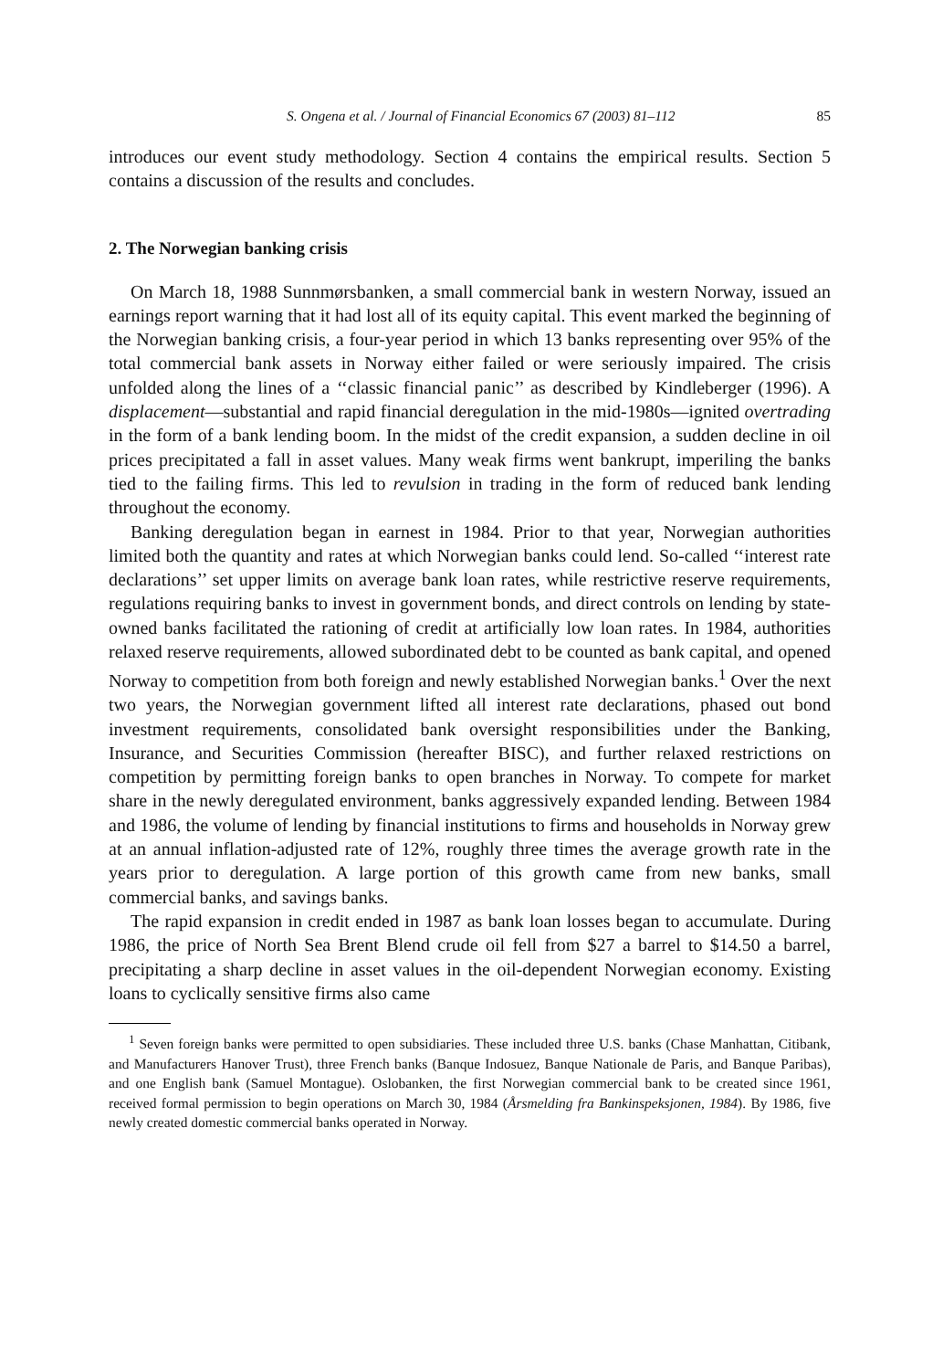S. Ongena et al. / Journal of Financial Economics 67 (2003) 81–112 85
introduces our event study methodology. Section 4 contains the empirical results. Section 5 contains a discussion of the results and concludes.
2. The Norwegian banking crisis
On March 18, 1988 Sunnmørsbanken, a small commercial bank in western Norway, issued an earnings report warning that it had lost all of its equity capital. This event marked the beginning of the Norwegian banking crisis, a four-year period in which 13 banks representing over 95% of the total commercial bank assets in Norway either failed or were seriously impaired. The crisis unfolded along the lines of a ‘‘classic financial panic’’ as described by Kindleberger (1996). A displacement—substantial and rapid financial deregulation in the mid-1980s—ignited overtrading in the form of a bank lending boom. In the midst of the credit expansion, a sudden decline in oil prices precipitated a fall in asset values. Many weak firms went bankrupt, imperiling the banks tied to the failing firms. This led to revulsion in trading in the form of reduced bank lending throughout the economy.
Banking deregulation began in earnest in 1984. Prior to that year, Norwegian authorities limited both the quantity and rates at which Norwegian banks could lend. So-called ‘‘interest rate declarations’’ set upper limits on average bank loan rates, while restrictive reserve requirements, regulations requiring banks to invest in government bonds, and direct controls on lending by state-owned banks facilitated the rationing of credit at artificially low loan rates. In 1984, authorities relaxed reserve requirements, allowed subordinated debt to be counted as bank capital, and opened Norway to competition from both foreign and newly established Norwegian banks.<sup>1</sup> Over the next two years, the Norwegian government lifted all interest rate declarations, phased out bond investment requirements, consolidated bank oversight responsibilities under the Banking, Insurance, and Securities Commission (hereafter BISC), and further relaxed restrictions on competition by permitting foreign banks to open branches in Norway. To compete for market share in the newly deregulated environment, banks aggressively expanded lending. Between 1984 and 1986, the volume of lending by financial institutions to firms and households in Norway grew at an annual inflation-adjusted rate of 12%, roughly three times the average growth rate in the years prior to deregulation. A large portion of this growth came from new banks, small commercial banks, and savings banks.
The rapid expansion in credit ended in 1987 as bank loan losses began to accumulate. During 1986, the price of North Sea Brent Blend crude oil fell from $27 a barrel to $14.50 a barrel, precipitating a sharp decline in asset values in the oil-dependent Norwegian economy. Existing loans to cyclically sensitive firms also came
<sup>1</sup> Seven foreign banks were permitted to open subsidiaries. These included three U.S. banks (Chase Manhattan, Citibank, and Manufacturers Hanover Trust), three French banks (Banque Indosuez, Banque Nationale de Paris, and Banque Paribas), and one English bank (Samuel Montague). Oslobanken, the first Norwegian commercial bank to be created since 1961, received formal permission to begin operations on March 30, 1984 (Årsmelding fra Bankinspeksjonen, 1984). By 1986, five newly created domestic commercial banks operated in Norway.